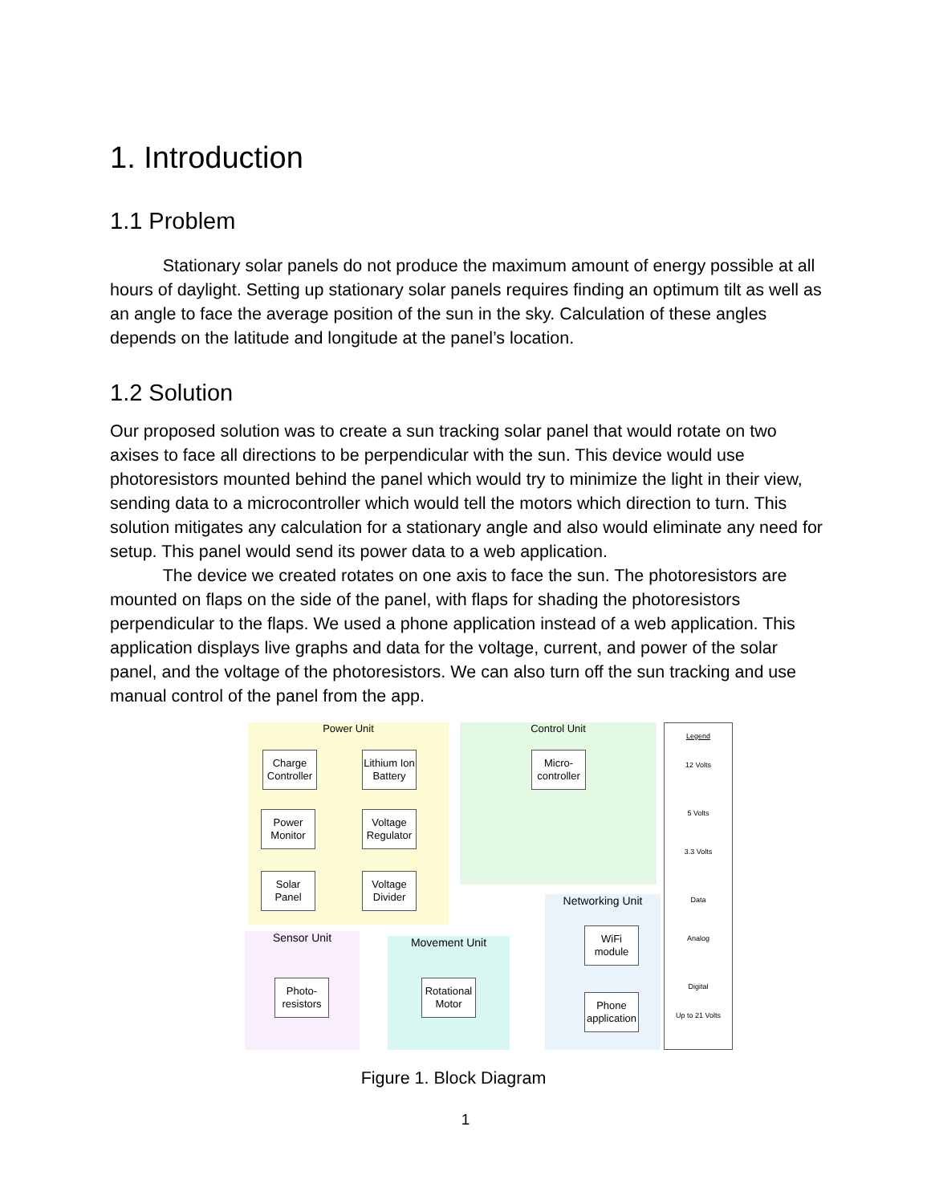1. Introduction
1.1 Problem
Stationary solar panels do not produce the maximum amount of energy possible at all hours of daylight. Setting up stationary solar panels requires finding an optimum tilt as well as an angle to face the average position of the sun in the sky. Calculation of these angles depends on the latitude and longitude at the panel’s location.
1.2 Solution
Our proposed solution was to create a sun tracking solar panel that would rotate on two axises to face all directions to be perpendicular with the sun. This device would use photoresistors mounted behind the panel which would try to minimize the light in their view, sending data to a microcontroller which would tell the motors which direction to turn. This solution mitigates any calculation for a stationary angle and also would eliminate any need for setup. This panel would send its power data to a web application.
The device we created rotates on one axis to face the sun. The photoresistors are mounted on flaps on the side of the panel, with flaps for shading the photoresistors perpendicular to the flaps. We used a phone application instead of a web application. This application displays live graphs and data for the voltage, current, and power of the solar panel, and the voltage of the photoresistors. We can also turn off the sun tracking and use manual control of the panel from the app.
Power Unit Control Unit
Networking Unit
Sensor Unit Movement Unit
Legend
12 Volts
5 Volts
3.3 Volts
Data
Analog
Digital
Up to 21 Volts
Charge Controller
Lithium Ion Battery
Power Monitor
Voltage Regulator
Solar Panel
Voltage Divider
Micro-controller
WiFi module
Phone application
Photo-resistors
Rotational Motor
Figure 1. Block Diagram
1